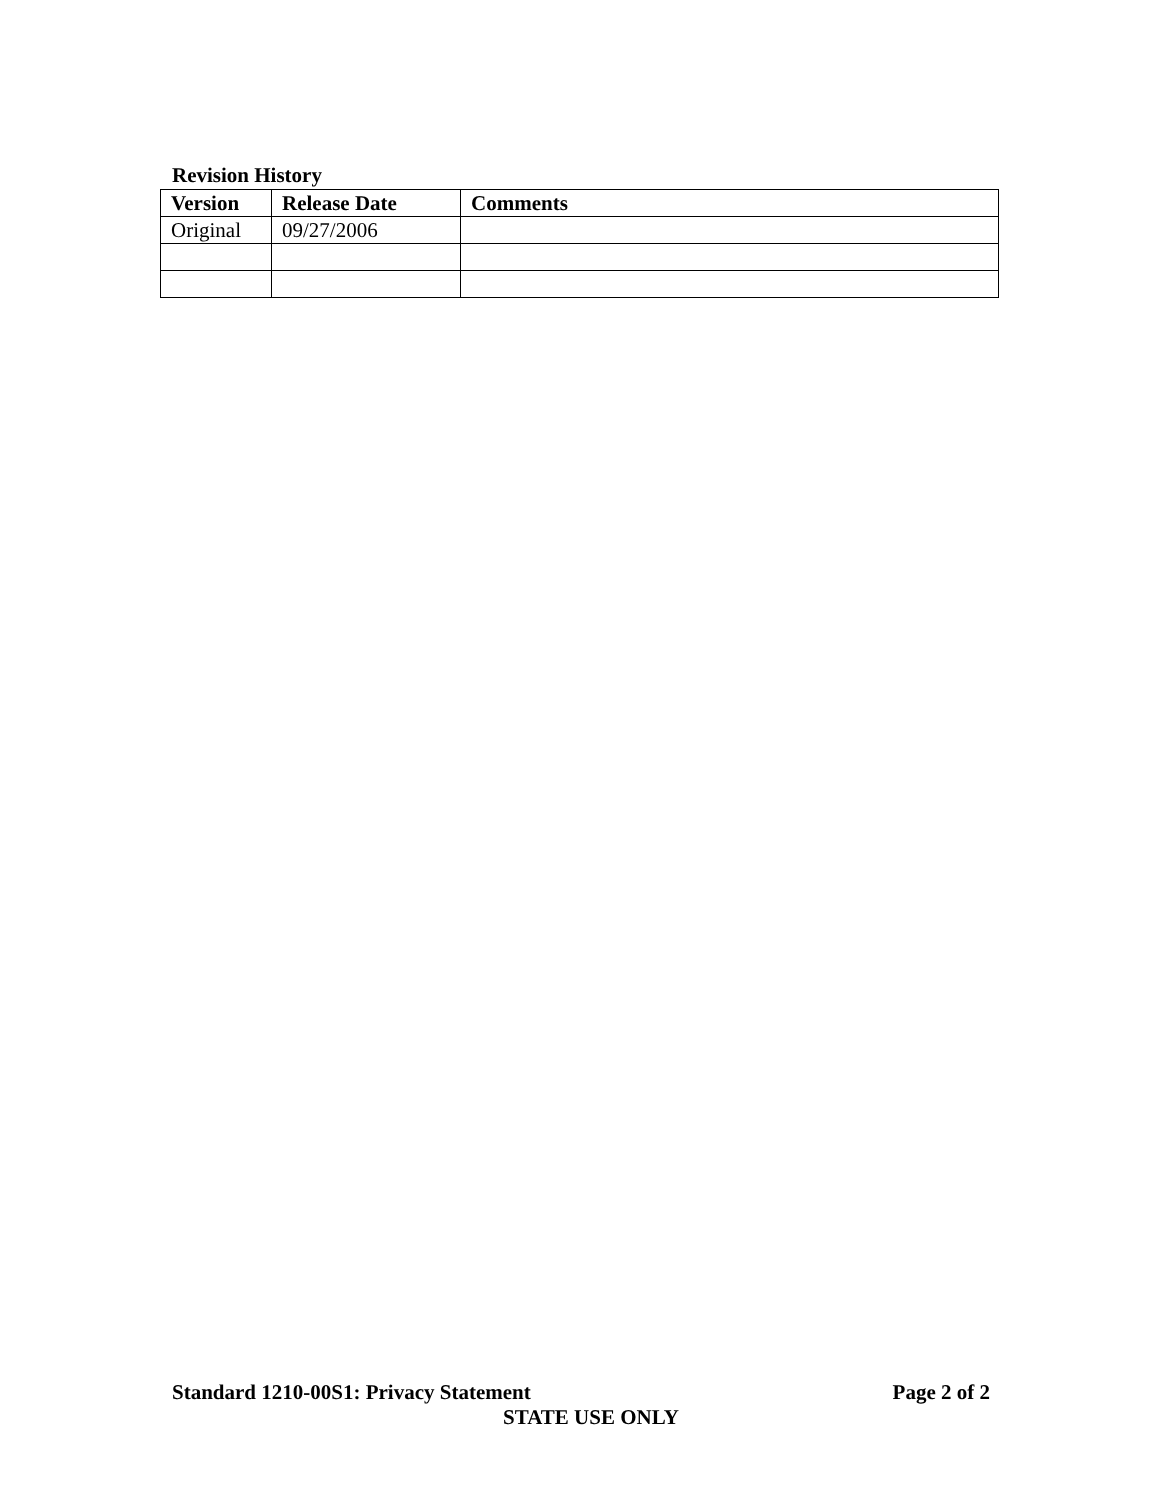Revision History
| Version | Release Date | Comments |
| --- | --- | --- |
| Original | 09/27/2006 | |
Standard 1210-00S1: Privacy Statement Page 2 of 2
STATE USE ONLY